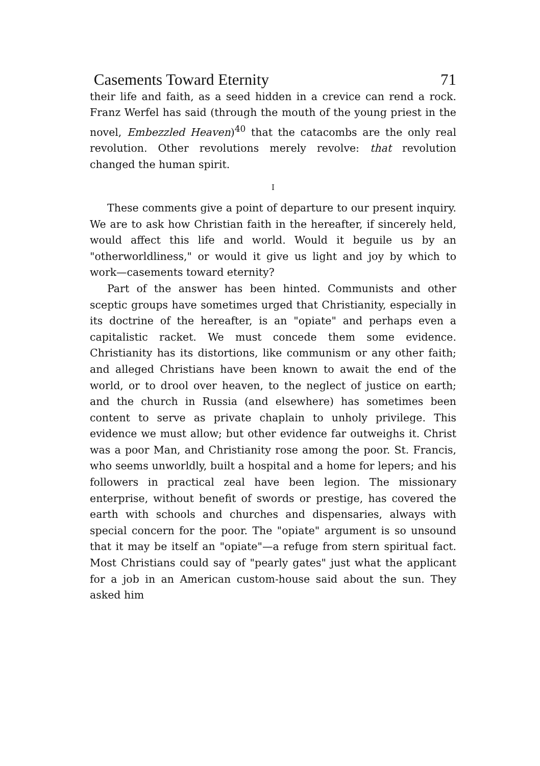Casements Toward Eternity 71
their life and faith, as a seed hidden in a crevice can rend a rock. Franz Werfel has said (through the mouth of the young priest in the novel, Embezzled Heaven)<sup>40</sup> that the catacombs are the only real revolution. Other revolutions merely revolve: that revolution changed the human spirit.
I
These comments give a point of departure to our present inquiry. We are to ask how Christian faith in the hereafter, if sincerely held, would affect this life and world. Would it beguile us by an "otherworldliness," or would it give us light and joy by which to work—casements toward eternity?
Part of the answer has been hinted. Communists and other sceptic groups have sometimes urged that Christianity, especially in its doctrine of the hereafter, is an "opiate" and perhaps even a capitalistic racket. We must concede them some evidence. Christianity has its distortions, like communism or any other faith; and alleged Christians have been known to await the end of the world, or to drool over heaven, to the neglect of justice on earth; and the church in Russia (and elsewhere) has sometimes been content to serve as private chaplain to unholy privilege. This evidence we must allow; but other evidence far outweighs it. Christ was a poor Man, and Christianity rose among the poor. St. Francis, who seems unworldly, built a hospital and a home for lepers; and his followers in practical zeal have been legion. The missionary enterprise, without benefit of swords or prestige, has covered the earth with schools and churches and dispensaries, always with special concern for the poor. The "opiate" argument is so unsound that it may be itself an "opiate"—a refuge from stern spiritual fact. Most Christians could say of "pearly gates" just what the applicant for a job in an American custom-house said about the sun. They asked him